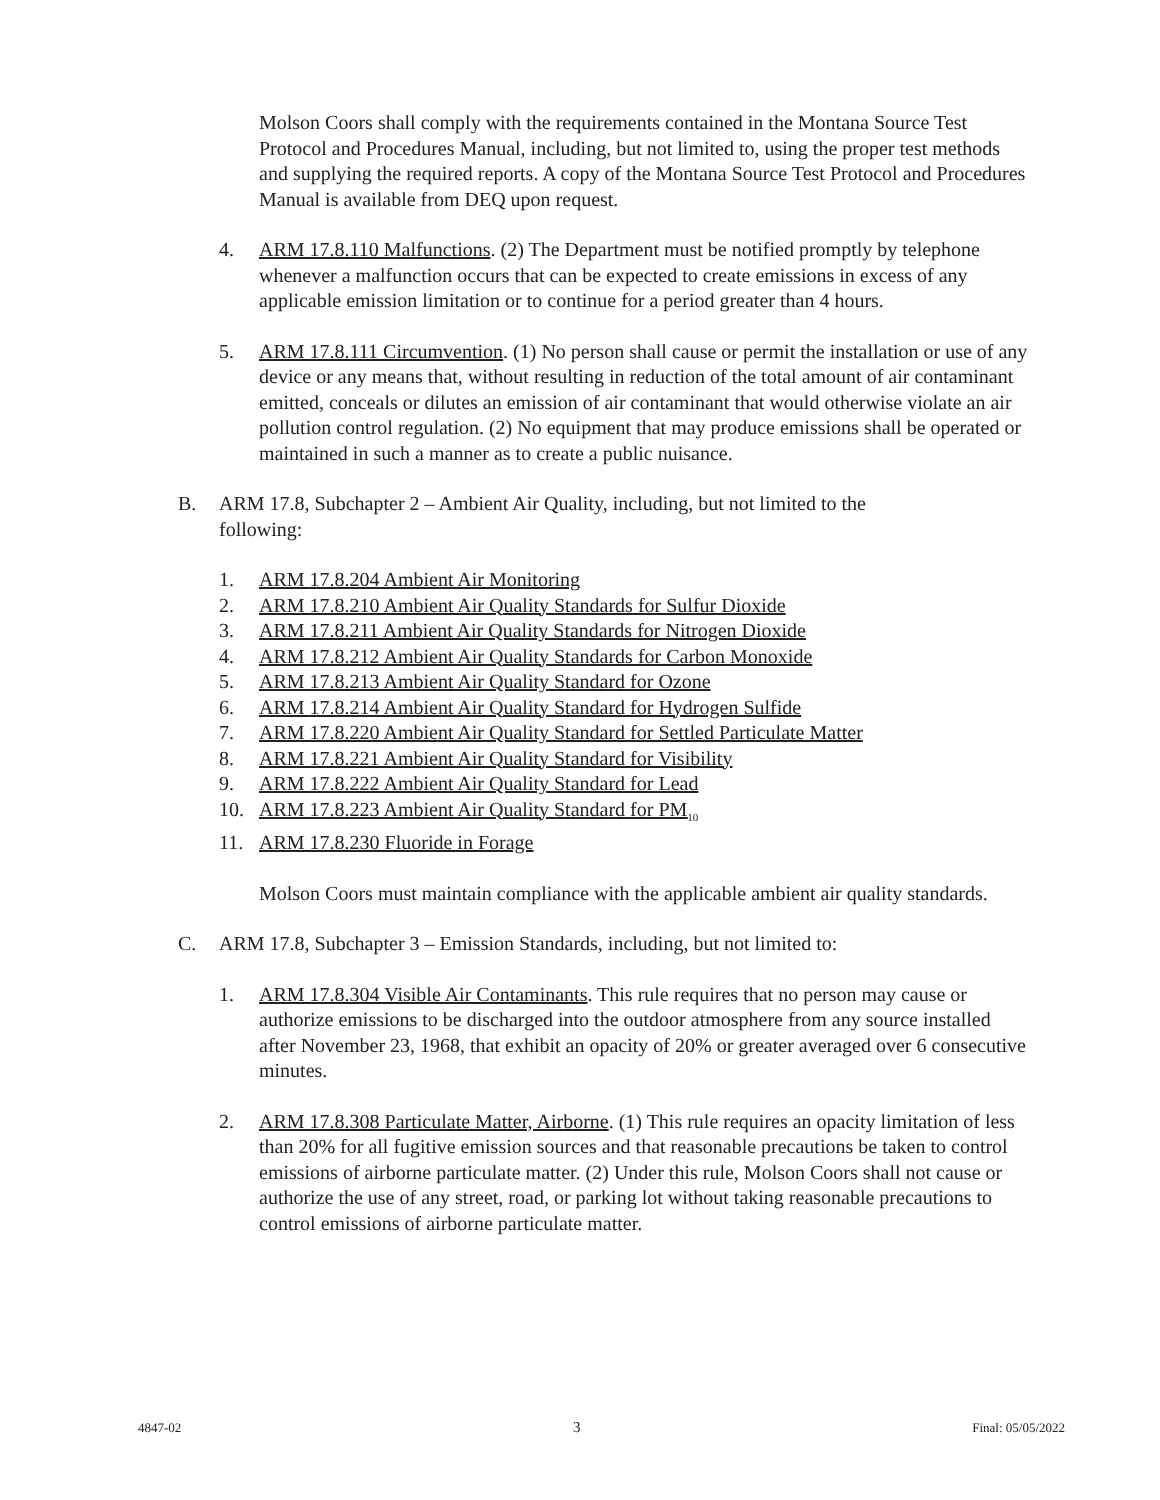Molson Coors shall comply with the requirements contained in the Montana Source Test Protocol and Procedures Manual, including, but not limited to, using the proper test methods and supplying the required reports. A copy of the Montana Source Test Protocol and Procedures Manual is available from DEQ upon request.
4. ARM 17.8.110 Malfunctions. (2) The Department must be notified promptly by telephone whenever a malfunction occurs that can be expected to create emissions in excess of any applicable emission limitation or to continue for a period greater than 4 hours.
5. ARM 17.8.111 Circumvention. (1) No person shall cause or permit the installation or use of any device or any means that, without resulting in reduction of the total amount of air contaminant emitted, conceals or dilutes an emission of air contaminant that would otherwise violate an air pollution control regulation. (2) No equipment that may produce emissions shall be operated or maintained in such a manner as to create a public nuisance.
B. ARM 17.8, Subchapter 2 – Ambient Air Quality, including, but not limited to the following:
1. ARM 17.8.204 Ambient Air Monitoring
2. ARM 17.8.210 Ambient Air Quality Standards for Sulfur Dioxide
3. ARM 17.8.211 Ambient Air Quality Standards for Nitrogen Dioxide
4. ARM 17.8.212 Ambient Air Quality Standards for Carbon Monoxide
5. ARM 17.8.213 Ambient Air Quality Standard for Ozone
6. ARM 17.8.214 Ambient Air Quality Standard for Hydrogen Sulfide
7. ARM 17.8.220 Ambient Air Quality Standard for Settled Particulate Matter
8. ARM 17.8.221 Ambient Air Quality Standard for Visibility
9. ARM 17.8.222 Ambient Air Quality Standard for Lead
10. ARM 17.8.223 Ambient Air Quality Standard for PM<sub>10</sub>
11. ARM 17.8.230 Fluoride in Forage
Molson Coors must maintain compliance with the applicable ambient air quality standards.
C. ARM 17.8, Subchapter 3 – Emission Standards, including, but not limited to:
1. ARM 17.8.304 Visible Air Contaminants. This rule requires that no person may cause or authorize emissions to be discharged into the outdoor atmosphere from any source installed after November 23, 1968, that exhibit an opacity of 20% or greater averaged over 6 consecutive minutes.
2. ARM 17.8.308 Particulate Matter, Airborne. (1) This rule requires an opacity limitation of less than 20% for all fugitive emission sources and that reasonable precautions be taken to control emissions of airborne particulate matter. (2) Under this rule, Molson Coors shall not cause or authorize the use of any street, road, or parking lot without taking reasonable precautions to control emissions of airborne particulate matter.
4847-02 3 Final: 05/05/2022